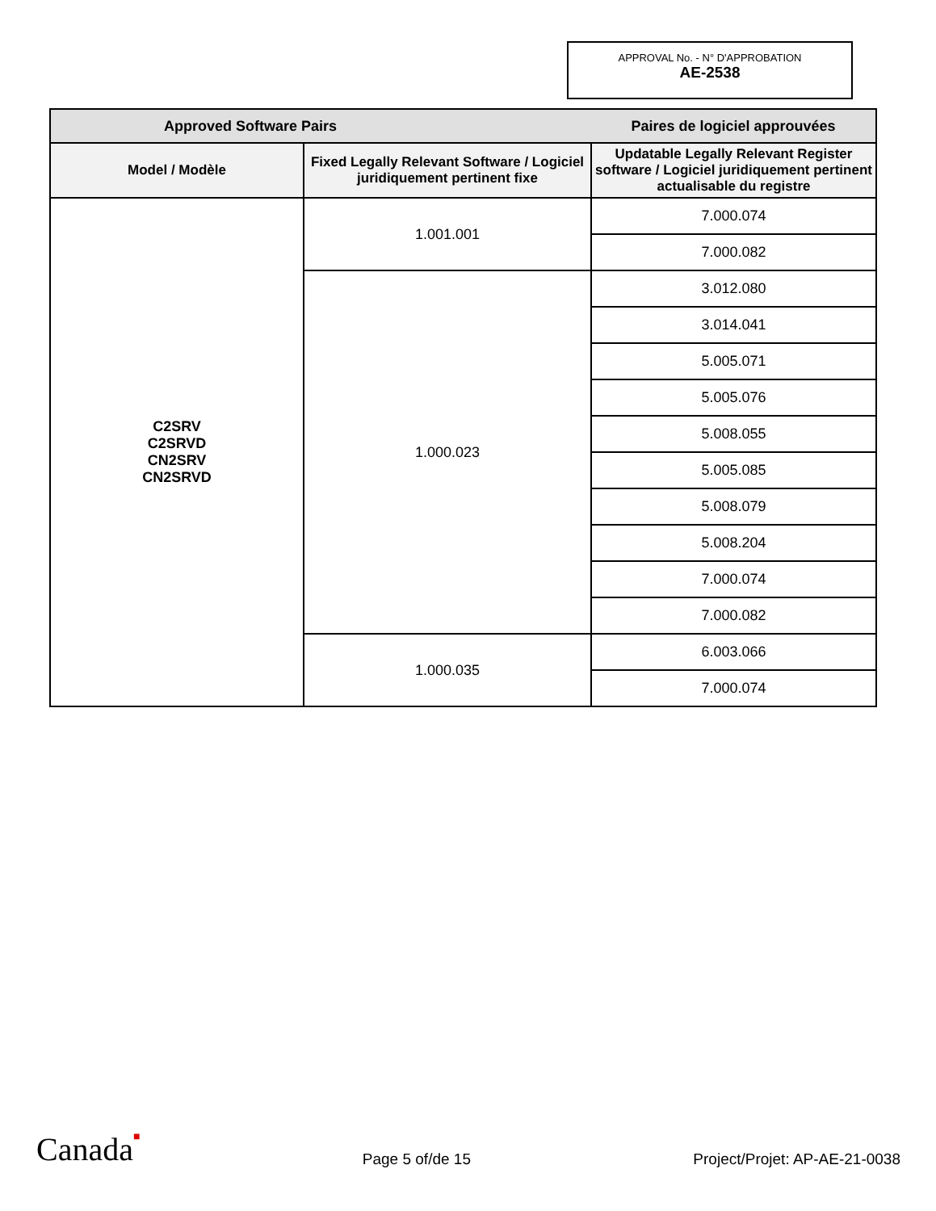APPROVAL No. - N° D'APPROBATION
AE-2538
| Approved Software Pairs | | Paires de logiciel approuvées |
| --- | --- | --- |
| Model / Modèle | Fixed Legally Relevant Software / Logiciel juridiquement pertinent fixe | Updatable Legally Relevant Register software / Logiciel juridiquement pertinent actualisable du registre |
| C2SRV C2SRVD CN2SRV CN2SRVD | 1.001.001 | 7.000.074 |
| | | 7.000.082 |
| | 1.000.023 | 3.012.080 |
| | | 3.014.041 |
| | | 5.005.071 |
| | | 5.005.076 |
| | | 5.008.055 |
| | | 5.005.085 |
| | | 5.008.079 |
| | | 5.008.204 |
| | | 7.000.074 |
| | | 7.000.082 |
| | 1.000.035 | 6.003.066 |
| | | 7.000.074 |
Canada■ Page 5 of/de 15 Project/Projet: AP-AE-21-0038